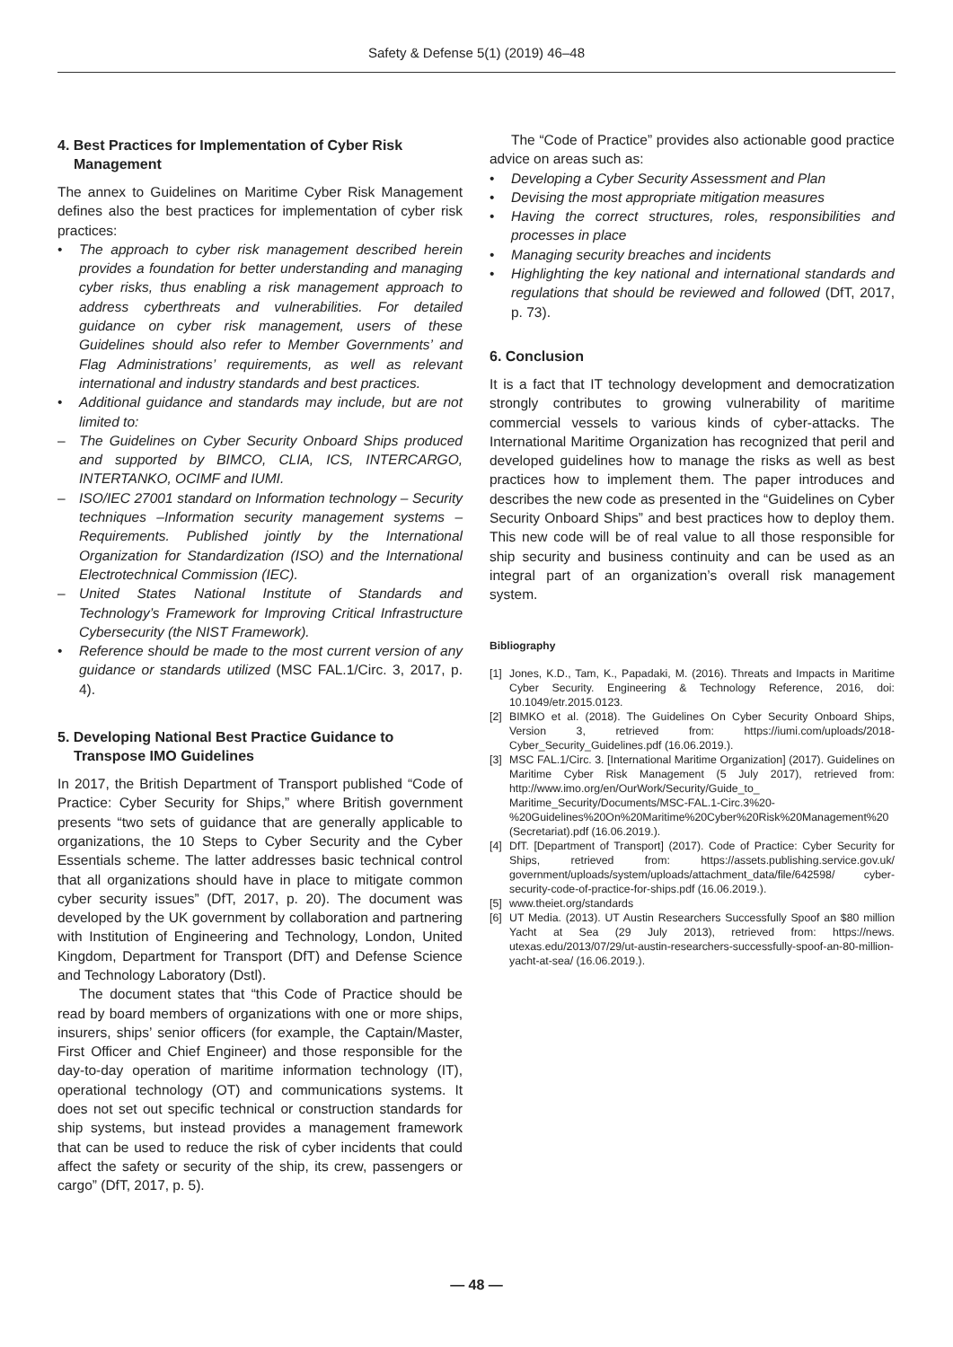Safety & Defense 5(1) (2019) 46–48
4. Best Practices for Implementation of Cyber Risk Management
The annex to Guidelines on Maritime Cyber Risk Management defines also the best practices for implementation of cyber risk practices:
• The approach to cyber risk management described herein provides a foundation for better understanding and managing cyber risks, thus enabling a risk management approach to address cyberthreats and vulnerabilities. For detailed guidance on cyber risk management, users of these Guidelines should also refer to Member Governments’ and Flag Administrations’ requirements, as well as relevant international and industry standards and best practices.
• Additional guidance and standards may include, but are not limited to:
– The Guidelines on Cyber Security Onboard Ships produced and supported by BIMCO, CLIA, ICS, INTERCARGO, INTERTANKO, OCIMF and IUMI.
– ISO/IEC 27001 standard on Information technology – Security techniques –Information security management systems – Requirements. Published jointly by the International Organization for Standardization (ISO) and the International Electrotechnical Commission (IEC).
– United States National Institute of Standards and Technology’s Framework for Improving Critical Infrastructure Cybersecurity (the NIST Framework).
• Reference should be made to the most current version of any guidance or standards utilized (MSC FAL.1/Circ. 3, 2017, p. 4).
5. Developing National Best Practice Guidance to Transpose IMO Guidelines
In 2017, the British Department of Transport published “Code of Practice: Cyber Security for Ships,” where British government presents “two sets of guidance that are generally applicable to organizations, the 10 Steps to Cyber Security and the Cyber Essentials scheme. The latter addresses basic technical control that all organizations should have in place to mitigate common cyber security issues” (DfT, 2017, p. 20). The document was developed by the UK government by collaboration and partnering with Institution of Engineering and Technology, London, United Kingdom, Department for Transport (DfT) and Defense Science and Technology Laboratory (Dstl).
The document states that “this Code of Practice should be read by board members of organizations with one or more ships, insurers, ships’ senior officers (for example, the Captain/Master, First Officer and Chief Engineer) and those responsible for the day-to-day operation of maritime information technology (IT), operational technology (OT) and communications systems. It does not set out specific technical or construction standards for ship systems, but instead provides a management framework that can be used to reduce the risk of cyber incidents that could affect the safety or security of the ship, its crew, passengers or cargo” (DfT, 2017, p. 5).
The “Code of Practice” provides also actionable good practice advice on areas such as:
• Developing a Cyber Security Assessment and Plan
• Devising the most appropriate mitigation measures
• Having the correct structures, roles, responsibilities and processes in place
• Managing security breaches and incidents
• Highlighting the key national and international standards and regulations that should be reviewed and followed (DfT, 2017, p. 73).
6. Conclusion
It is a fact that IT technology development and democratization strongly contributes to growing vulnerability of maritime commercial vessels to various kinds of cyber-attacks. The International Maritime Organization has recognized that peril and developed guidelines how to manage the risks as well as best practices how to implement them. The paper introduces and describes the new code as presented in the “Guidelines on Cyber Security Onboard Ships” and best practices how to deploy them. This new code will be of real value to all those responsible for ship security and business continuity and can be used as an integral part of an organization’s overall risk management system.
Bibliography
[1] Jones, K.D., Tam, K., Papadaki, M. (2016). Threats and Impacts in Maritime Cyber Security. Engineering & Technology Reference, 2016, doi: 10.1049/etr.2015.0123.
[2] BIMKO et al. (2018). The Guidelines On Cyber Security Onboard Ships, Version 3, retrieved from: https://iumi.com/uploads/2018-Cyber_Security_Guidelines.pdf (16.06.2019.).
[3] MSC FAL.1/Circ. 3. [International Maritime Organization] (2017). Guidelines on Maritime Cyber Risk Management (5 July 2017), retrieved from: http://www.imo.org/en/OurWork/Security/Guide_to_ Maritime_Security/Documents/MSC-FAL.1-Circ.3%20-%20Guidelines%20On%20Maritime%20Cyber%20Risk%20Management%20 (Secretariat).pdf (16.06.2019.).
[4] DfT. [Department of Transport] (2017). Code of Practice: Cyber Security for Ships, retrieved from: https://assets.publishing.service.gov.uk/ government/uploads/system/uploads/attachment_data/file/642598/ cyber-security-code-of-practice-for-ships.pdf (16.06.2019.).
[5] www.theiet.org/standards
[6] UT Media. (2013). UT Austin Researchers Successfully Spoof an $80 million Yacht at Sea (29 July 2013), retrieved from: https://news. utexas.edu/2013/07/29/ut-austin-researchers-successfully-spoof-an-80-million-yacht-at-sea/ (16.06.2019.).
— 48 —